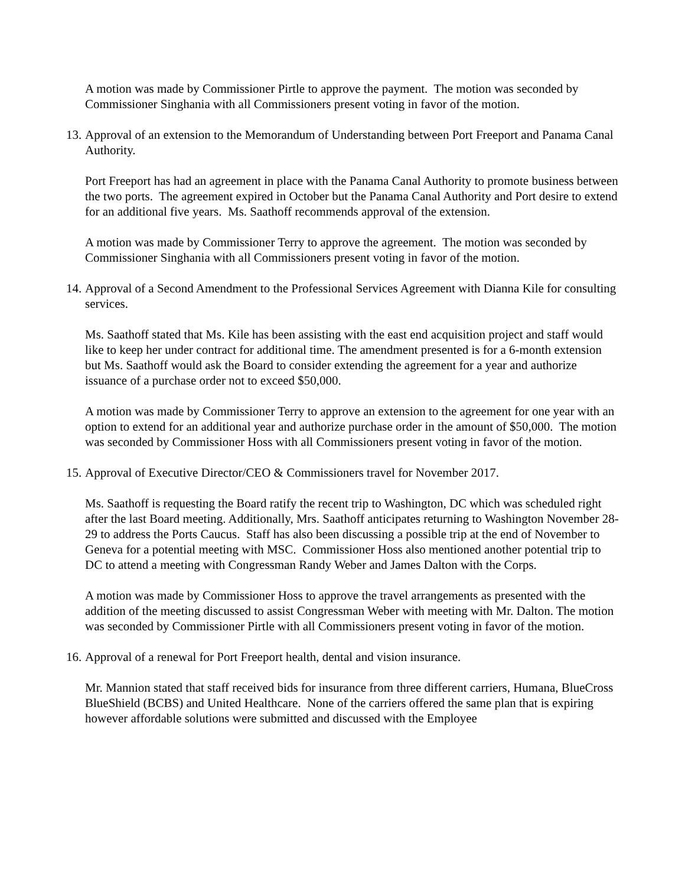A motion was made by Commissioner Pirtle to approve the payment. The motion was seconded by Commissioner Singhania with all Commissioners present voting in favor of the motion.
13. Approval of an extension to the Memorandum of Understanding between Port Freeport and Panama Canal Authority.
Port Freeport has had an agreement in place with the Panama Canal Authority to promote business between the two ports. The agreement expired in October but the Panama Canal Authority and Port desire to extend for an additional five years. Ms. Saathoff recommends approval of the extension.
A motion was made by Commissioner Terry to approve the agreement. The motion was seconded by Commissioner Singhania with all Commissioners present voting in favor of the motion.
14. Approval of a Second Amendment to the Professional Services Agreement with Dianna Kile for consulting services.
Ms. Saathoff stated that Ms. Kile has been assisting with the east end acquisition project and staff would like to keep her under contract for additional time. The amendment presented is for a 6-month extension but Ms. Saathoff would ask the Board to consider extending the agreement for a year and authorize issuance of a purchase order not to exceed $50,000.
A motion was made by Commissioner Terry to approve an extension to the agreement for one year with an option to extend for an additional year and authorize purchase order in the amount of $50,000. The motion was seconded by Commissioner Hoss with all Commissioners present voting in favor of the motion.
15. Approval of Executive Director/CEO & Commissioners travel for November 2017.
Ms. Saathoff is requesting the Board ratify the recent trip to Washington, DC which was scheduled right after the last Board meeting. Additionally, Mrs. Saathoff anticipates returning to Washington November 28-29 to address the Ports Caucus. Staff has also been discussing a possible trip at the end of November to Geneva for a potential meeting with MSC. Commissioner Hoss also mentioned another potential trip to DC to attend a meeting with Congressman Randy Weber and James Dalton with the Corps.
A motion was made by Commissioner Hoss to approve the travel arrangements as presented with the addition of the meeting discussed to assist Congressman Weber with meeting with Mr. Dalton. The motion was seconded by Commissioner Pirtle with all Commissioners present voting in favor of the motion.
16. Approval of a renewal for Port Freeport health, dental and vision insurance.
Mr. Mannion stated that staff received bids for insurance from three different carriers, Humana, BlueCross BlueShield (BCBS) and United Healthcare. None of the carriers offered the same plan that is expiring however affordable solutions were submitted and discussed with the Employee